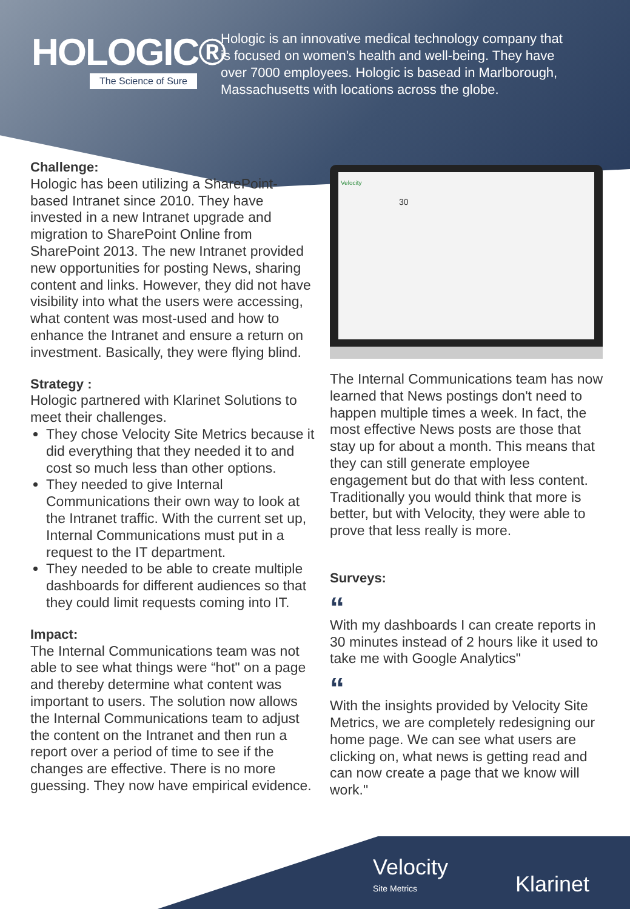HOLOGIC®
The Science of Sure
Hologic is an innovative medical technology company that is focused on women's health and well-being. They have over 7000 employees. Hologic is basead in Marlborough, Massachusetts with locations across the globe.
Challenge:
Hologic has been utilizing a SharePoint-based Intranet since 2010. They have invested in a new Intranet upgrade and migration to SharePoint Online from SharePoint 2013. The new Intranet provided new opportunities for posting News, sharing content and links. However, they did not have visibility into what the users were accessing, what content was most-used and how to enhance the Intranet and ensure a return on investment. Basically, they were flying blind.
Strategy :
Hologic partnered with Klarinet Solutions to meet their challenges.
They chose Velocity Site Metrics because it did everything that they needed it to and cost so much less than other options.
They needed to give Internal Communications their own way to look at the Intranet traffic. With the current set up, Internal Communications must put in a request to the IT department.
They needed to be able to create multiple dashboards for different audiences so that they could limit requests coming into IT.
Impact:
The Internal Communications team was not able to see what things were “hot" on a page and thereby determine what content was important to users. The solution now allows the Internal Communications team to adjust the content on the Intranet and then run a report over a period of time to see if the changes are effective. There is no more guessing. They now have empirical evidence.
Velocity
30
The Internal Communications team has now learned that News postings don't need to happen multiple times a week. In fact, the most effective News posts are those that stay up for about a month. This means that they can still generate employee engagement but do that with less content. Traditionally you would think that more is better, but with Velocity, they were able to prove that less really is more.
Surveys:
“
With my dashboards I can create reports in 30 minutes instead of 2 hours like it used to take me with Google Analytics"
“
With the insights provided by Velocity Site Metrics, we are completely redesigning our home page. We can see what users are clicking on, what news is getting read and can now create a page that we know will work."
Velocity
Site Metrics
Klarinet